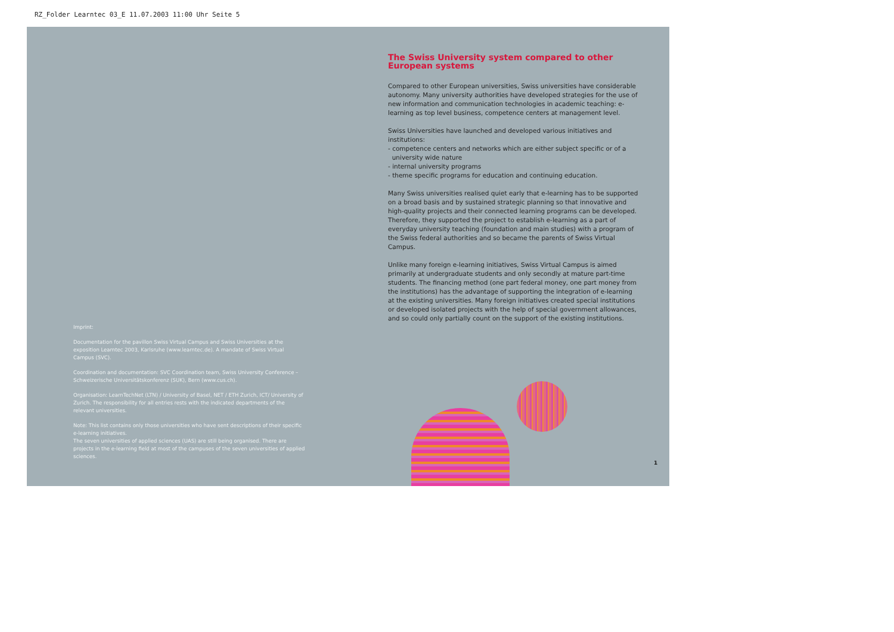RZ_Folder Learntec 03_E 11.07.2003 11:00 Uhr Seite 5
Imprint:
Documentation for the pavillon Swiss Virtual Campus and Swiss Universities at the exposition Learntec 2003, Karlsruhe (www.learntec.de). A mandate of Swiss Virtual Campus (SVC).
Coordination and documentation: SVC Coordination team, Swiss University Conference – Schweizerische Universitätskonferenz (SUK), Bern (www.cus.ch).
Organisation: LearnTechNet (LTN) / University of Basel, NET / ETH Zurich, ICT/ University of Zurich. The responsibility for all entries rests with the indicated departments of the relevant universities.
Note: This list contains only those universities who have sent descriptions of their specific e-learning initiatives.
The seven universities of applied sciences (UAS) are still being organised. There are projects in the e-learning field at most of the campuses of the seven universities of applied sciences.
The Swiss University system compared to other European systems
Compared to other European universities, Swiss universities have considerable autonomy. Many university authorities have developed strategies for the use of new information and communication technologies in academic teaching: e-learning as top level business, competence centers at management level.
Swiss Universities have launched and developed various initiatives and institutions:
- competence centers and networks which are either subject specific or of a
university wide nature
- internal university programs
- theme specific programs for education and continuing education.
Many Swiss universities realised quiet early that e-learning has to be supported on a broad basis and by sustained strategic planning so that innovative and high-quality projects and their connected learning programs can be developed. Therefore, they supported the project to establish e-learning as a part of everyday university teaching (foundation and main studies) with a program of the Swiss federal authorities and so became the parents of Swiss Virtual Campus.
Unlike many foreign e-learning initiatives, Swiss Virtual Campus is aimed primarily at undergraduate students and only secondly at mature part-time students. The financing method (one part federal money, one part money from the institutions) has the advantage of supporting the integration of e-learning at the existing universities. Many foreign initiatives created special institutions or developed isolated projects with the help of special government allowances, and so could only partially count on the support of the existing institutions.
1